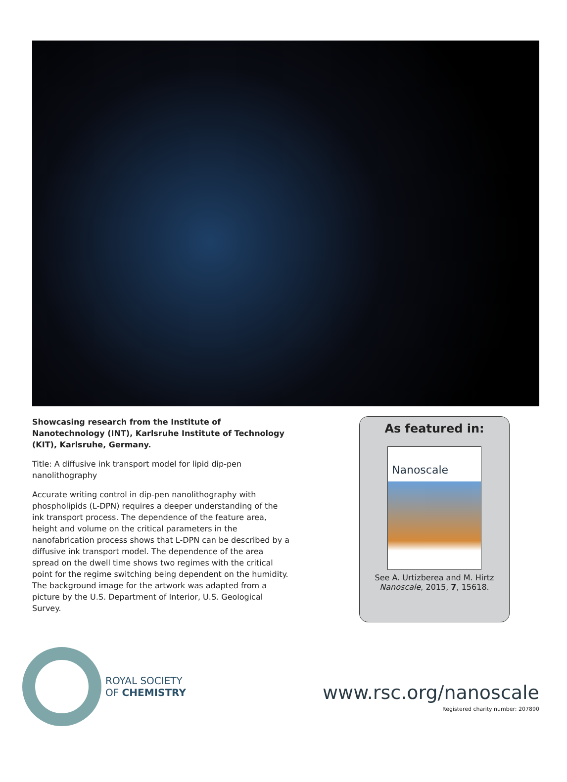Showcasing research from the Institute of Nanotechnology (INT), Karlsruhe Institute of Technology (KIT), Karlsruhe, Germany.
Title: A diffusive ink transport model for lipid dip-pen nanolithography
Accurate writing control in dip-pen nanolithography with phospholipids (L-DPN) requires a deeper understanding of the ink transport process. The dependence of the feature area, height and volume on the critical parameters in the nanofabrication process shows that L-DPN can be described by a diffusive ink transport model. The dependence of the area spread on the dwell time shows two regimes with the critical point for the regime switching being dependent on the humidity. The background image for the artwork was adapted from a picture by the U.S. Department of Interior, U.S. Geological Survey.
As featured in:
Nanoscale
See A. Urtizberea and M. Hirtz
Nanoscale, 2015, 7, 15618.
ROYAL SOCIETY
OF CHEMISTRY
www.rsc.org/nanoscale
Registered charity number: 207890